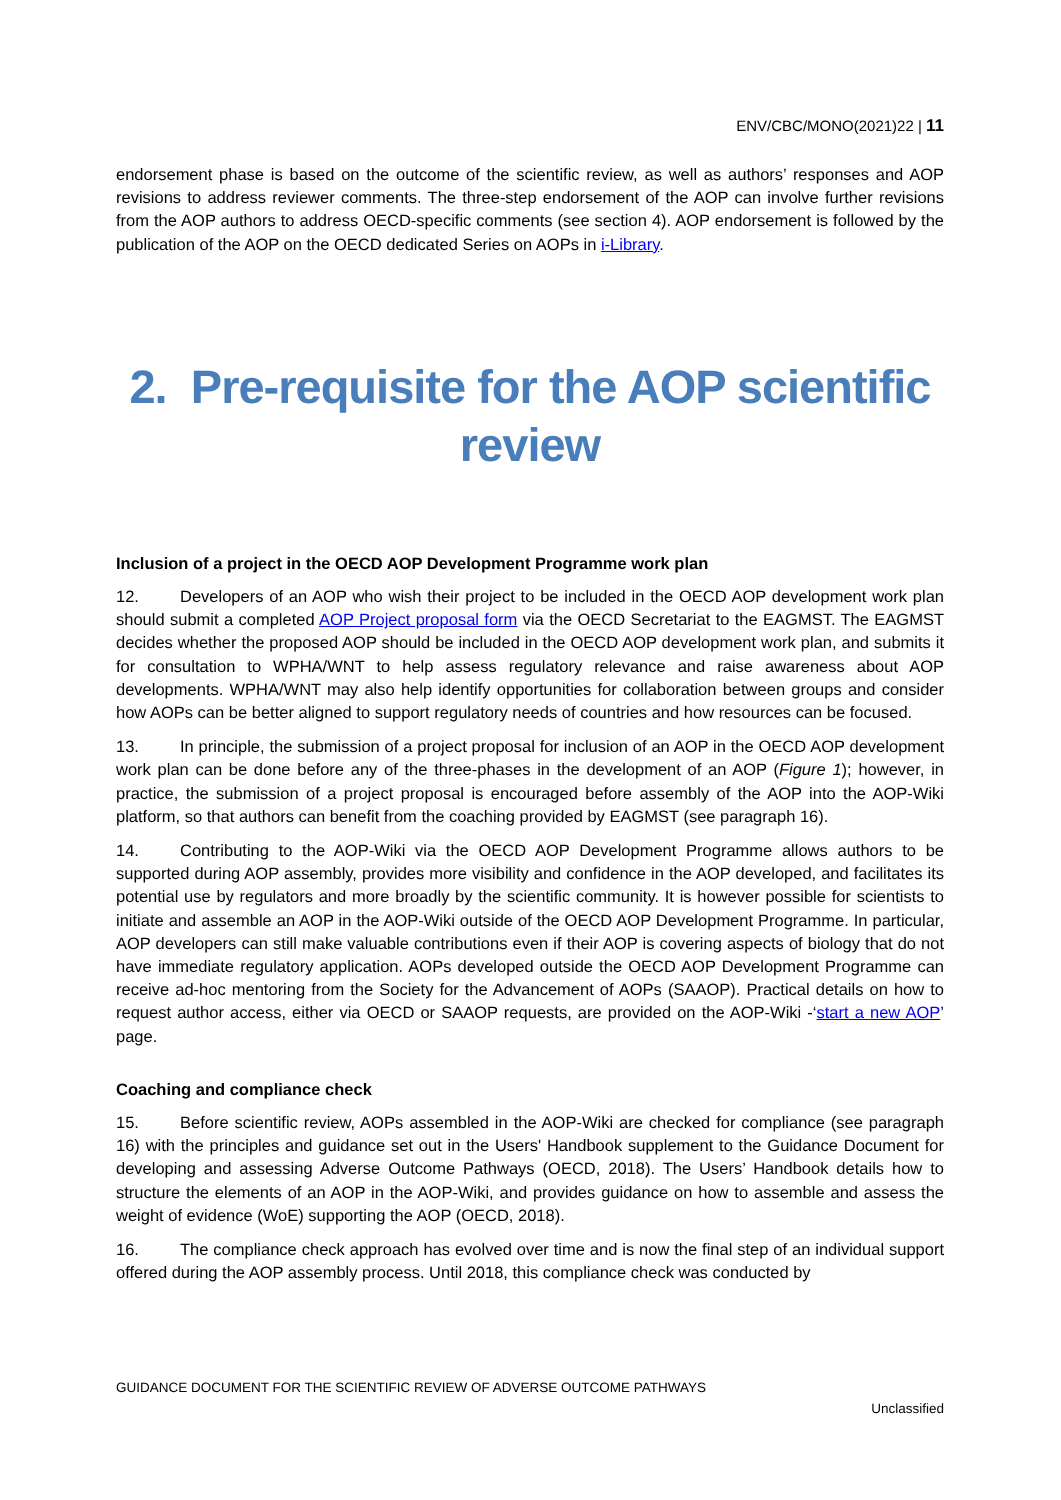ENV/CBC/MONO(2021)22 | 11
endorsement phase is based on the outcome of the scientific review, as well as authors’ responses and AOP revisions to address reviewer comments. The three-step endorsement of the AOP can involve further revisions from the AOP authors to address OECD-specific comments (see section 4). AOP endorsement is followed by the publication of the AOP on the OECD dedicated Series on AOPs in i-Library.
2. Pre-requisite for the AOP scientific review
Inclusion of a project in the OECD AOP Development Programme work plan
12. Developers of an AOP who wish their project to be included in the OECD AOP development work plan should submit a completed AOP Project proposal form via the OECD Secretariat to the EAGMST. The EAGMST decides whether the proposed AOP should be included in the OECD AOP development work plan, and submits it for consultation to WPHA/WNT to help assess regulatory relevance and raise awareness about AOP developments. WPHA/WNT may also help identify opportunities for collaboration between groups and consider how AOPs can be better aligned to support regulatory needs of countries and how resources can be focused.
13. In principle, the submission of a project proposal for inclusion of an AOP in the OECD AOP development work plan can be done before any of the three-phases in the development of an AOP (Figure 1); however, in practice, the submission of a project proposal is encouraged before assembly of the AOP into the AOP-Wiki platform, so that authors can benefit from the coaching provided by EAGMST (see paragraph 16).
14. Contributing to the AOP-Wiki via the OECD AOP Development Programme allows authors to be supported during AOP assembly, provides more visibility and confidence in the AOP developed, and facilitates its potential use by regulators and more broadly by the scientific community. It is however possible for scientists to initiate and assemble an AOP in the AOP-Wiki outside of the OECD AOP Development Programme. In particular, AOP developers can still make valuable contributions even if their AOP is covering aspects of biology that do not have immediate regulatory application. AOPs developed outside the OECD AOP Development Programme can receive ad-hoc mentoring from the Society for the Advancement of AOPs (SAAOP). Practical details on how to request author access, either via OECD or SAAOP requests, are provided on the AOP-Wiki -‘start a new AOP’ page.
Coaching and compliance check
15. Before scientific review, AOPs assembled in the AOP-Wiki are checked for compliance (see paragraph 16) with the principles and guidance set out in the Users' Handbook supplement to the Guidance Document for developing and assessing Adverse Outcome Pathways (OECD, 2018). The Users’ Handbook details how to structure the elements of an AOP in the AOP-Wiki, and provides guidance on how to assemble and assess the weight of evidence (WoE) supporting the AOP (OECD, 2018).
16. The compliance check approach has evolved over time and is now the final step of an individual support offered during the AOP assembly process. Until 2018, this compliance check was conducted by
GUIDANCE DOCUMENT FOR THE SCIENTIFIC REVIEW OF ADVERSE OUTCOME PATHWAYS
Unclassified